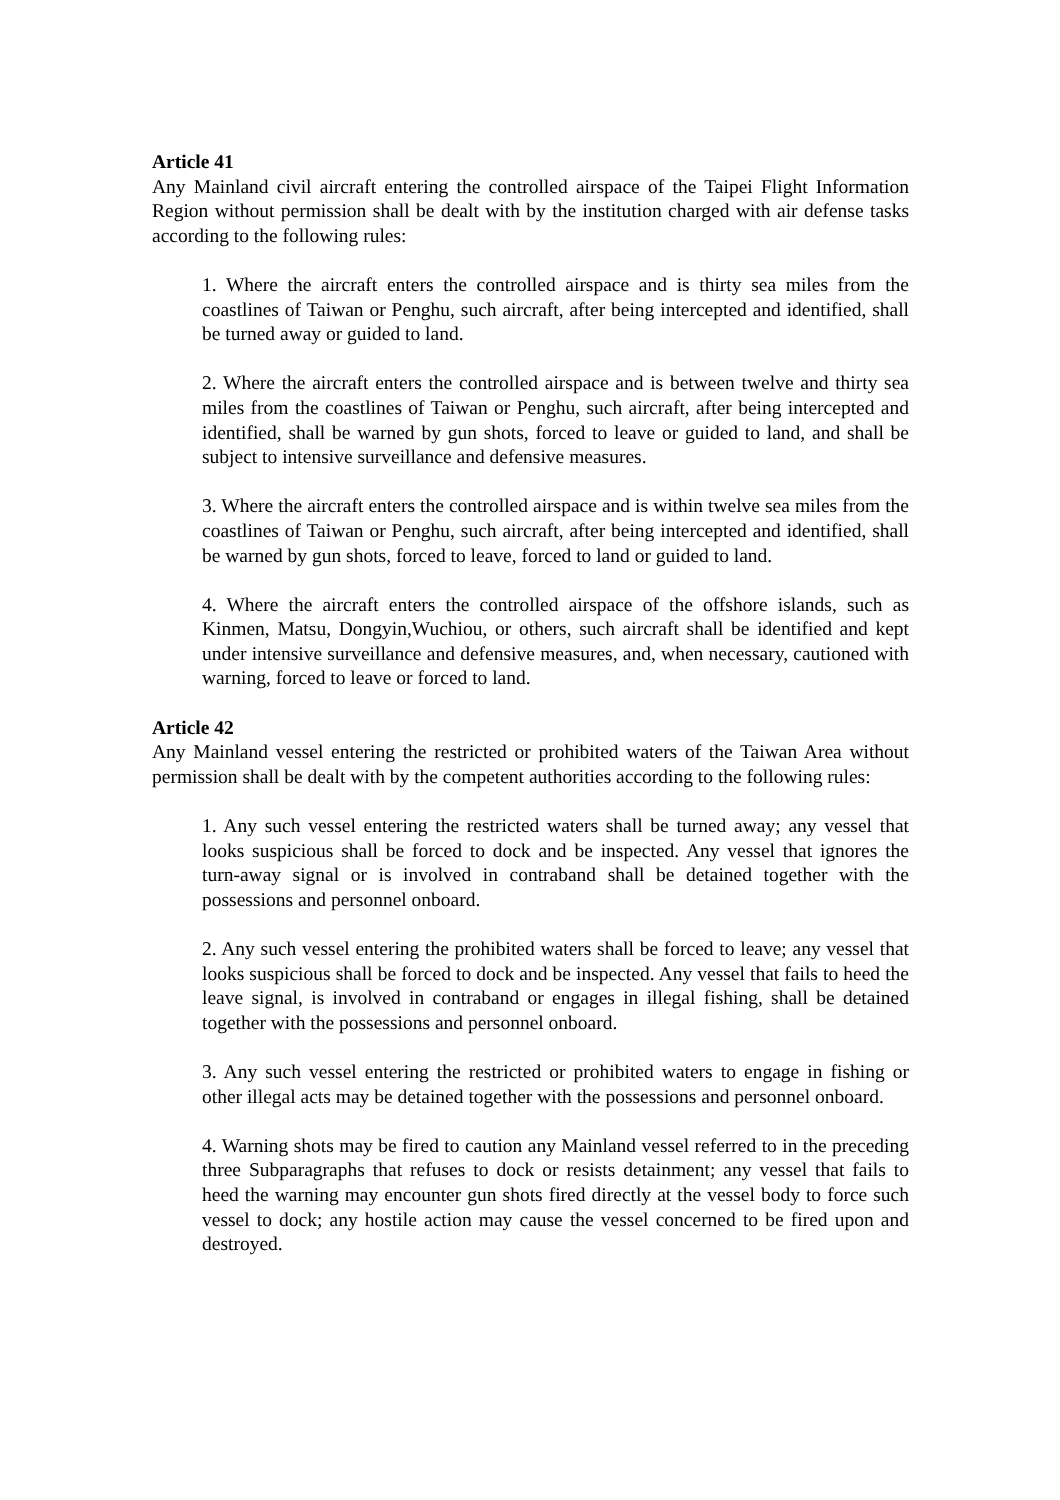Article 41
Any Mainland civil aircraft entering the controlled airspace of the Taipei Flight Information Region without permission shall be dealt with by the institution charged with air defense tasks according to the following rules:
1. Where the aircraft enters the controlled airspace and is thirty sea miles from the coastlines of Taiwan or Penghu, such aircraft, after being intercepted and identified, shall be turned away or guided to land.
2. Where the aircraft enters the controlled airspace and is between twelve and thirty sea miles from the coastlines of Taiwan or Penghu, such aircraft, after being intercepted and identified, shall be warned by gun shots, forced to leave or guided to land, and shall be subject to intensive surveillance and defensive measures.
3. Where the aircraft enters the controlled airspace and is within twelve sea miles from the coastlines of Taiwan or Penghu, such aircraft, after being intercepted and identified, shall be warned by gun shots, forced to leave, forced to land or guided to land.
4. Where the aircraft enters the controlled airspace of the offshore islands, such as Kinmen, Matsu, Dongyin,Wuchiou, or others, such aircraft shall be identified and kept under intensive surveillance and defensive measures, and, when necessary, cautioned with warning, forced to leave or forced to land.
Article 42
Any Mainland vessel entering the restricted or prohibited waters of the Taiwan Area without permission shall be dealt with by the competent authorities according to the following rules:
1. Any such vessel entering the restricted waters shall be turned away; any vessel that looks suspicious shall be forced to dock and be inspected. Any vessel that ignores the turn-away signal or is involved in contraband shall be detained together with the possessions and personnel onboard.
2. Any such vessel entering the prohibited waters shall be forced to leave; any vessel that looks suspicious shall be forced to dock and be inspected. Any vessel that fails to heed the leave signal, is involved in contraband or engages in illegal fishing, shall be detained together with the possessions and personnel onboard.
3. Any such vessel entering the restricted or prohibited waters to engage in fishing or other illegal acts may be detained together with the possessions and personnel onboard.
4. Warning shots may be fired to caution any Mainland vessel referred to in the preceding three Subparagraphs that refuses to dock or resists detainment; any vessel that fails to heed the warning may encounter gun shots fired directly at the vessel body to force such vessel to dock; any hostile action may cause the vessel concerned to be fired upon and destroyed.